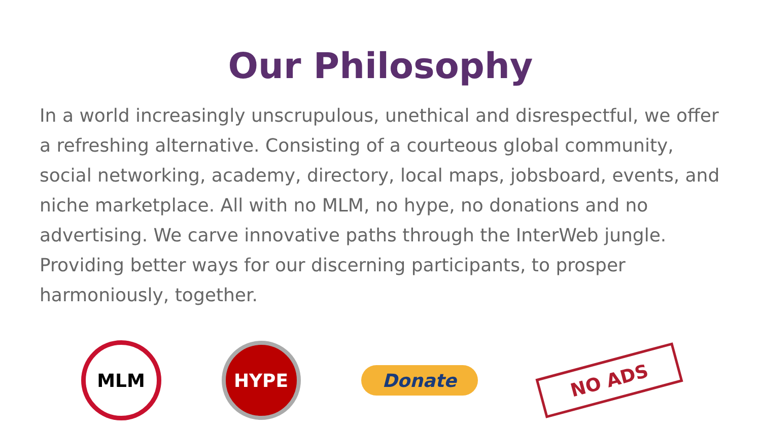Our Philosophy
In a world increasingly unscrupulous, unethical and disrespectful, we offer a refreshing alternative. Consisting of a courteous global community, social networking, academy, directory, local maps, jobsboard, events, and niche marketplace. All with no MLM, no hype, no donations and no advertising. We carve innovative paths through the InterWeb jungle. Providing better ways for our discerning participants, to prosper harmoniously, together.
MLM HYPE
Donate
NO ADS